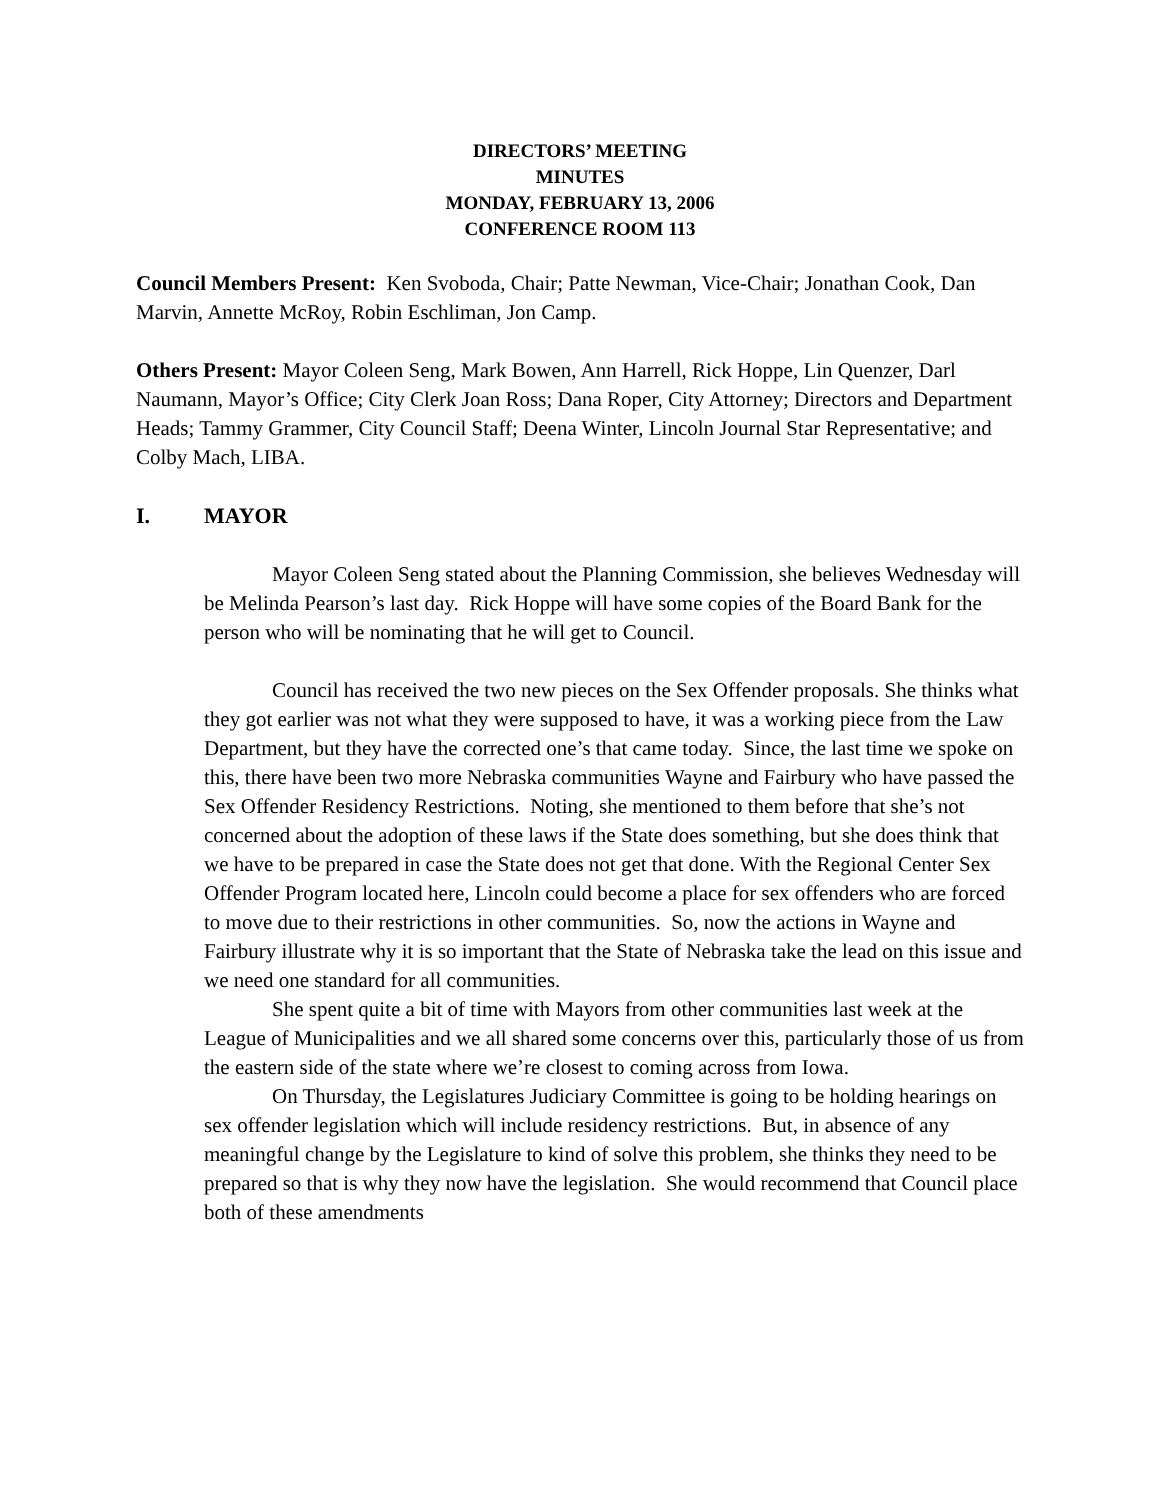DIRECTORS’ MEETING
MINUTES
MONDAY, FEBRUARY 13, 2006
CONFERENCE ROOM 113
Council Members Present: Ken Svoboda, Chair; Patte Newman, Vice-Chair; Jonathan Cook, Dan Marvin, Annette McRoy, Robin Eschliman, Jon Camp.
Others Present: Mayor Coleen Seng, Mark Bowen, Ann Harrell, Rick Hoppe, Lin Quenzer, Darl Naumann, Mayor’s Office; City Clerk Joan Ross; Dana Roper, City Attorney; Directors and Department Heads; Tammy Grammer, City Council Staff; Deena Winter, Lincoln Journal Star Representative; and Colby Mach, LIBA.
I. MAYOR
Mayor Coleen Seng stated about the Planning Commission, she believes Wednesday will be Melinda Pearson’s last day. Rick Hoppe will have some copies of the Board Bank for the person who will be nominating that he will get to Council.
Council has received the two new pieces on the Sex Offender proposals. She thinks what they got earlier was not what they were supposed to have, it was a working piece from the Law Department, but they have the corrected one’s that came today. Since, the last time we spoke on this, there have been two more Nebraska communities Wayne and Fairbury who have passed the Sex Offender Residency Restrictions. Noting, she mentioned to them before that she’s not concerned about the adoption of these laws if the State does something, but she does think that we have to be prepared in case the State does not get that done. With the Regional Center Sex Offender Program located here, Lincoln could become a place for sex offenders who are forced to move due to their restrictions in other communities. So, now the actions in Wayne and Fairbury illustrate why it is so important that the State of Nebraska take the lead on this issue and we need one standard for all communities.
She spent quite a bit of time with Mayors from other communities last week at the League of Municipalities and we all shared some concerns over this, particularly those of us from the eastern side of the state where we’re closest to coming across from Iowa.
On Thursday, the Legislatures Judiciary Committee is going to be holding hearings on sex offender legislation which will include residency restrictions. But, in absence of any meaningful change by the Legislature to kind of solve this problem, she thinks they need to be prepared so that is why they now have the legislation. She would recommend that Council place both of these amendments